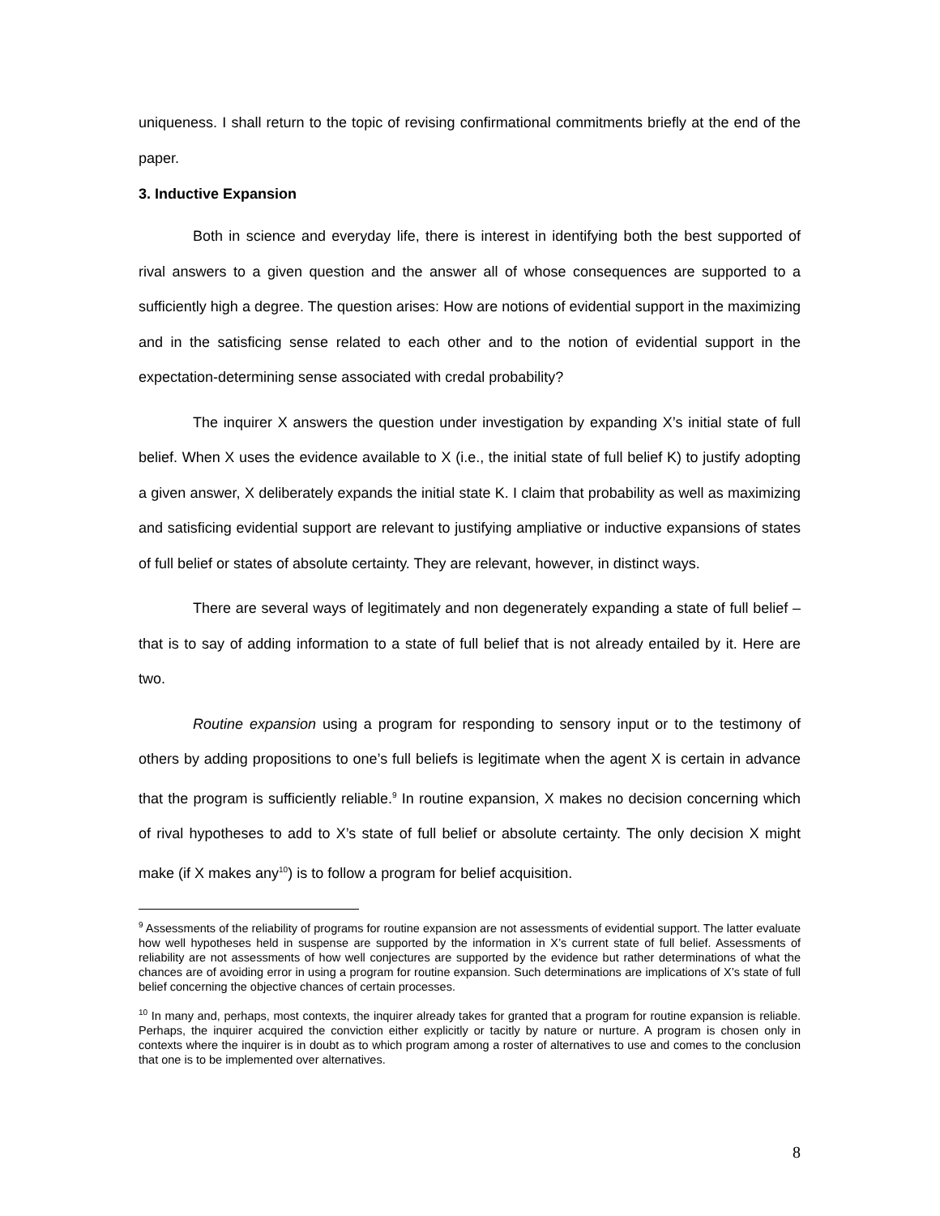uniqueness. I shall return to the topic of revising confirmational commitments briefly at the end of the paper.
3. Inductive Expansion
Both in science and everyday life, there is interest in identifying both the best supported of rival answers to a given question and the answer all of whose consequences are supported to a sufficiently high a degree. The question arises: How are notions of evidential support in the maximizing and in the satisficing sense related to each other and to the notion of evidential support in the expectation-determining sense associated with credal probability?
The inquirer X answers the question under investigation by expanding X’s initial state of full belief. When X uses the evidence available to X (i.e., the initial state of full belief K) to justify adopting a given answer, X deliberately expands the initial state K. I claim that probability as well as maximizing and satisficing evidential support are relevant to justifying ampliative or inductive expansions of states of full belief or states of absolute certainty. They are relevant, however, in distinct ways.
There are several ways of legitimately and non degenerately expanding a state of full belief – that is to say of adding information to a state of full belief that is not already entailed by it. Here are two.
Routine expansion using a program for responding to sensory input or to the testimony of others by adding propositions to one’s full beliefs is legitimate when the agent X is certain in advance that the program is sufficiently reliable.<sup>9</sup> In routine expansion, X makes no decision concerning which of rival hypotheses to add to X’s state of full belief or absolute certainty. The only decision X might make (if X makes any<sup>10</sup>) is to follow a program for belief acquisition.
<sup>9</sup> Assessments of the reliability of programs for routine expansion are not assessments of evidential support. The latter evaluate how well hypotheses held in suspense are supported by the information in X’s current state of full belief. Assessments of reliability are not assessments of how well conjectures are supported by the evidence but rather determinations of what the chances are of avoiding error in using a program for routine expansion. Such determinations are implications of X’s state of full belief concerning the objective chances of certain processes.
<sup>10</sup> In many and, perhaps, most contexts, the inquirer already takes for granted that a program for routine expansion is reliable. Perhaps, the inquirer acquired the conviction either explicitly or tacitly by nature or nurture. A program is chosen only in contexts where the inquirer is in doubt as to which program among a roster of alternatives to use and comes to the conclusion that one is to be implemented over alternatives.
8